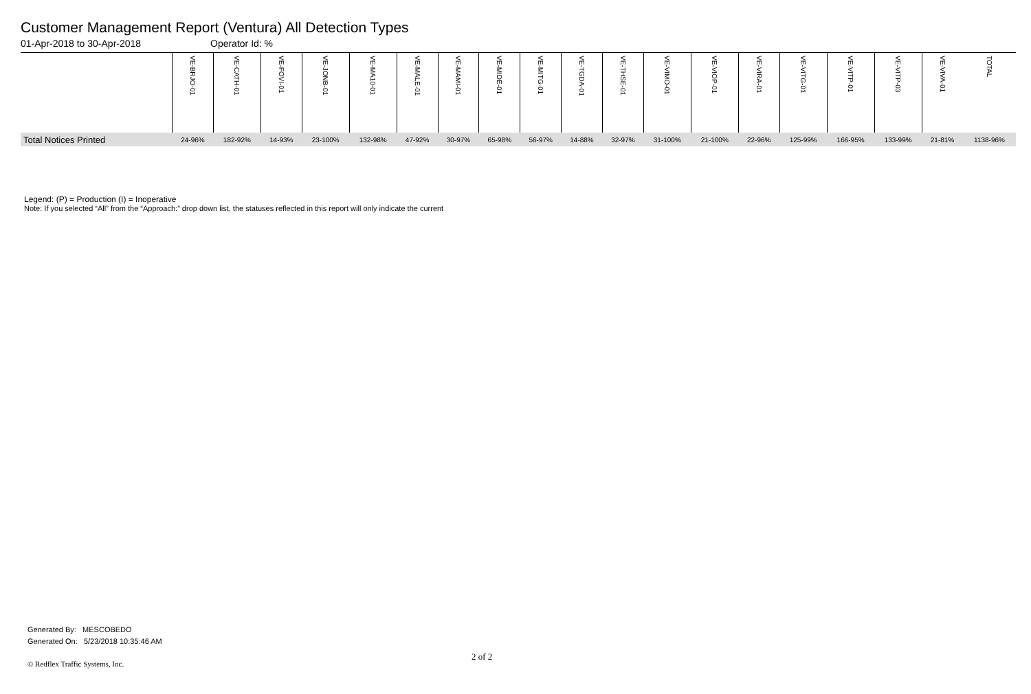Customer Management Report (Ventura) All Detection Types
01-Apr-2018 to 30-Apr-2018 Operator Id: %
| | VE-BRJO-01 | VE-CATH-01 | VE-FOVI-01 | VE-JONB-01 | VE-MA10-01 | VE-MALE-01 | VE-MAMI-01 | VE-MIDE-01 | VE-MITG-01 | VE-TGDA-01 | VE-THSE-01 | VE-VIMO-01 | VE-VIOP-01 | VE-VIRA-01 | VE-VITG-01 | VE-VITP-01 | VE-VITP-03 | VE-VIVA-01 | TOTAL |
| --- | --- | --- | --- | --- | --- | --- | --- | --- | --- | --- | --- | --- | --- | --- | --- | --- | --- | --- | --- |
| Total Notices Printed | 24-96% | 182-92% | 14-93% | 23-100% | 132-98% | 47-92% | 30-97% | 65-98% | 56-97% | 14-88% | 32-97% | 31-100% | 21-100% | 22-96% | 125-99% | 166-95% | 133-99% | 21-81% | 1138-96% |
Legend: (P) = Production (I) = Inoperative
Note: If you selected “All” from the “Approach:” drop down list, the statuses reflected in this report will only indicate the current
Generated By: MESCOBEDO
Generated On: 5/23/2018 10:35:46 AM
2 of 2
© Redflex Traffic Systems, Inc.